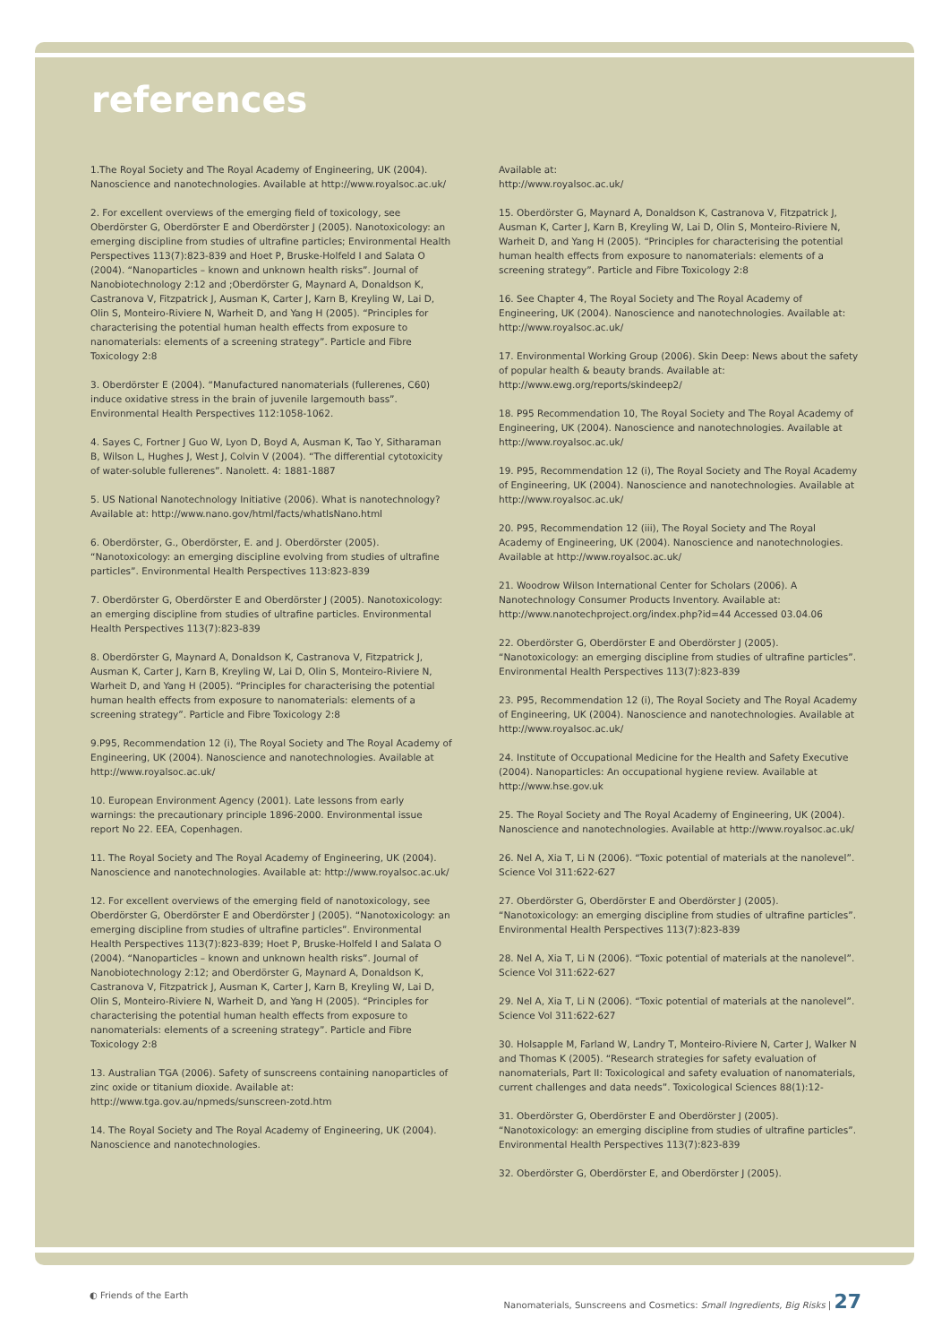references
1.The Royal Society and The Royal Academy of Engineering, UK (2004). Nanoscience and nanotechnologies. Available at http://www.royalsoc.ac.uk/
2. For excellent overviews of the emerging field of toxicology, see Oberdörster G, Oberdörster E and Oberdörster J (2005). Nanotoxicology: an emerging discipline from studies of ultrafine particles; Environmental Health Perspectives 113(7):823-839 and Hoet P, Bruske-Holfeld I and Salata O (2004). “Nanoparticles – known and unknown health risks”. Journal of Nanobiotechnology 2:12 and ;Oberdörster G, Maynard A, Donaldson K, Castranova V, Fitzpatrick J, Ausman K, Carter J, Karn B, Kreyling W, Lai D, Olin S, Monteiro-Riviere N, Warheit D, and Yang H (2005). “Principles for characterising the potential human health effects from exposure to nanomaterials: elements of a screening strategy”. Particle and Fibre Toxicology 2:8
3. Oberdörster E (2004). “Manufactured nanomaterials (fullerenes, C60) induce oxidative stress in the brain of juvenile largemouth bass”. Environmental Health Perspectives 112:1058-1062.
4. Sayes C, Fortner J Guo W, Lyon D, Boyd A, Ausman K, Tao Y, Sitharaman B, Wilson L, Hughes J, West J, Colvin V (2004). “The differential cytotoxicity of water-soluble fullerenes”. Nanolett. 4: 1881-1887
5. US National Nanotechnology Initiative (2006). What is nanotechnology? Available at: http://www.nano.gov/html/facts/whatIsNano.html
6. Oberdörster, G., Oberdörster, E. and J. Oberdörster (2005). “Nanotoxicology: an emerging discipline evolving from studies of ultrafine particles”. Environmental Health Perspectives 113:823-839
7. Oberdörster G, Oberdörster E and Oberdörster J (2005). Nanotoxicology: an emerging discipline from studies of ultrafine particles. Environmental Health Perspectives 113(7):823-839
8. Oberdörster G, Maynard A, Donaldson K, Castranova V, Fitzpatrick J, Ausman K, Carter J, Karn B, Kreyling W, Lai D, Olin S, Monteiro-Riviere N, Warheit D, and Yang H (2005). “Principles for characterising the potential human health effects from exposure to nanomaterials: elements of a screening strategy”. Particle and Fibre Toxicology 2:8
9.P95, Recommendation 12 (i), The Royal Society and The Royal Academy of Engineering, UK (2004). Nanoscience and nanotechnologies. Available at http://www.royalsoc.ac.uk/
10. European Environment Agency (2001). Late lessons from early warnings: the precautionary principle 1896-2000. Environmental issue report No 22. EEA, Copenhagen.
11. The Royal Society and The Royal Academy of Engineering, UK (2004). Nanoscience and nanotechnologies. Available at: http://www.royalsoc.ac.uk/
12. For excellent overviews of the emerging field of nanotoxicology, see Oberdörster G, Oberdörster E and Oberdörster J (2005). “Nanotoxicology: an emerging discipline from studies of ultrafine particles”. Environmental Health Perspectives 113(7):823-839; Hoet P, Bruske-Holfeld I and Salata O (2004). “Nanoparticles – known and unknown health risks”. Journal of Nanobiotechnology 2:12; and Oberdörster G, Maynard A, Donaldson K, Castranova V, Fitzpatrick J, Ausman K, Carter J, Karn B, Kreyling W, Lai D, Olin S, Monteiro-Riviere N, Warheit D, and Yang H (2005). “Principles for characterising the potential human health effects from exposure to nanomaterials: elements of a screening strategy”. Particle and Fibre Toxicology 2:8
13. Australian TGA (2006). Safety of sunscreens containing nanoparticles of zinc oxide or titanium dioxide. Available at: http://www.tga.gov.au/npmeds/sunscreen-zotd.htm
14. The Royal Society and The Royal Academy of Engineering, UK (2004). Nanoscience and nanotechnologies.
Available at:
http://www.royalsoc.ac.uk/
15. Oberdörster G, Maynard A, Donaldson K, Castranova V, Fitzpatrick J, Ausman K, Carter J, Karn B, Kreyling W, Lai D, Olin S, Monteiro-Riviere N, Warheit D, and Yang H (2005). “Principles for characterising the potential human health effects from exposure to nanomaterials: elements of a screening strategy”. Particle and Fibre Toxicology 2:8
16. See Chapter 4, The Royal Society and The Royal Academy of Engineering, UK (2004). Nanoscience and nanotechnologies. Available at: http://www.royalsoc.ac.uk/
17. Environmental Working Group (2006). Skin Deep: News about the safety of popular health & beauty brands. Available at: http://www.ewg.org/reports/skindeep2/
18. P95 Recommendation 10, The Royal Society and The Royal Academy of Engineering, UK (2004). Nanoscience and nanotechnologies. Available at http://www.royalsoc.ac.uk/
19. P95, Recommendation 12 (i), The Royal Society and The Royal Academy of Engineering, UK (2004). Nanoscience and nanotechnologies. Available at http://www.royalsoc.ac.uk/
20. P95, Recommendation 12 (iii), The Royal Society and The Royal Academy of Engineering, UK (2004). Nanoscience and nanotechnologies. Available at http://www.royalsoc.ac.uk/
21. Woodrow Wilson International Center for Scholars (2006). A Nanotechnology Consumer Products Inventory. Available at: http://www.nanotechproject.org/index.php?id=44 Accessed 03.04.06
22. Oberdörster G, Oberdörster E and Oberdörster J (2005). “Nanotoxicology: an emerging discipline from studies of ultrafine particles”. Environmental Health Perspectives 113(7):823-839
23. P95, Recommendation 12 (i), The Royal Society and The Royal Academy of Engineering, UK (2004). Nanoscience and nanotechnologies. Available at http://www.royalsoc.ac.uk/
24. Institute of Occupational Medicine for the Health and Safety Executive (2004). Nanoparticles: An occupational hygiene review. Available at http://www.hse.gov.uk
25. The Royal Society and The Royal Academy of Engineering, UK (2004). Nanoscience and nanotechnologies. Available at http://www.royalsoc.ac.uk/
26. Nel A, Xia T, Li N (2006). “Toxic potential of materials at the nanolevel”. Science Vol 311:622-627
27. Oberdörster G, Oberdörster E and Oberdörster J (2005). “Nanotoxicology: an emerging discipline from studies of ultrafine particles”. Environmental Health Perspectives 113(7):823-839
28. Nel A, Xia T, Li N (2006). “Toxic potential of materials at the nanolevel”. Science Vol 311:622-627
29. Nel A, Xia T, Li N (2006). “Toxic potential of materials at the nanolevel”. Science Vol 311:622-627
30. Holsapple M, Farland W, Landry T, Monteiro-Riviere N, Carter J, Walker N and Thomas K (2005). “Research strategies for safety evaluation of nanomaterials, Part II: Toxicological and safety evaluation of nanomaterials, current challenges and data needs”. Toxicological Sciences 88(1):12-
31. Oberdörster G, Oberdörster E and Oberdörster J (2005). “Nanotoxicology: an emerging discipline from studies of ultrafine particles”. Environmental Health Perspectives 113(7):823-839
32. Oberdörster G, Oberdörster E, and Oberdörster J (2005).
◐ Friends of the Earth Nanomaterials, Sunscreens and Cosmetics: Small Ingredients, Big Risks | 27